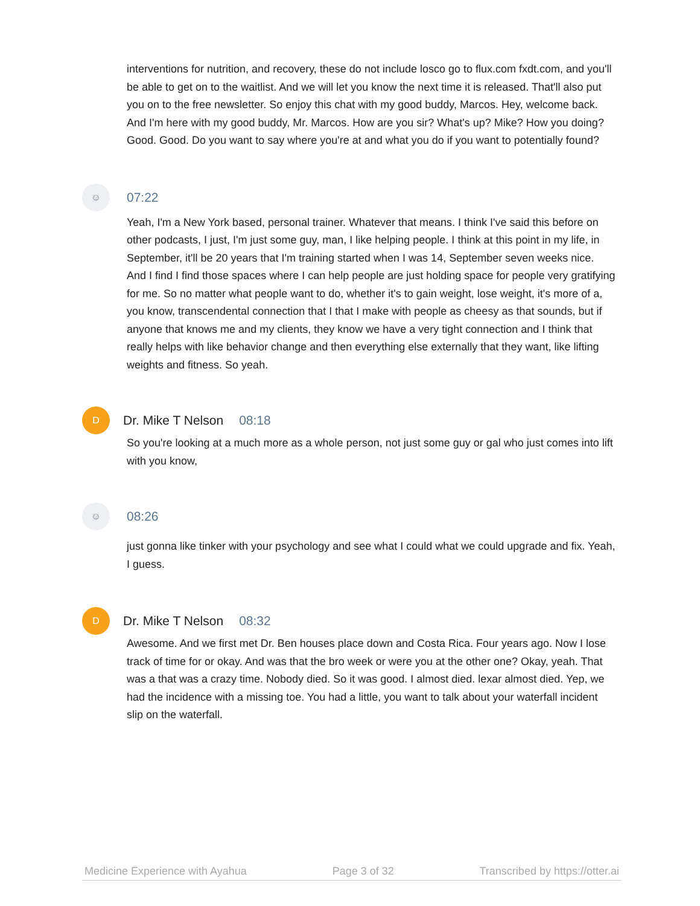interventions for nutrition, and recovery, these do not include losco go to flux.com fxdt.com, and you'll be able to get on to the waitlist. And we will let you know the next time it is released. That'll also put you on to the free newsletter. So enjoy this chat with my good buddy, Marcos. Hey, welcome back. And I'm here with my good buddy, Mr. Marcos. How are you sir? What's up? Mike? How you doing? Good. Good. Do you want to say where you're at and what you do if you want to potentially found?
☺
07:22
Yeah, I'm a New York based, personal trainer. Whatever that means. I think I've said this before on other podcasts, I just, I'm just some guy, man, I like helping people. I think at this point in my life, in September, it'll be 20 years that I'm training started when I was 14, September seven weeks nice. And I find I find those spaces where I can help people are just holding space for people very gratifying for me. So no matter what people want to do, whether it's to gain weight, lose weight, it's more of a, you know, transcendental connection that I that I make with people as cheesy as that sounds, but if anyone that knows me and my clients, they know we have a very tight connection and I think that really helps with like behavior change and then everything else externally that they want, like lifting weights and fitness. So yeah.
D
Dr. Mike T Nelson 08:18
So you're looking at a much more as a whole person, not just some guy or gal who just comes into lift with you know,
☺
08:26
just gonna like tinker with your psychology and see what I could what we could upgrade and fix. Yeah, I guess.
D
Dr. Mike T Nelson 08:32
Awesome. And we first met Dr. Ben houses place down and Costa Rica. Four years ago. Now I lose track of time for or okay. And was that the bro week or were you at the other one? Okay, yeah. That was a that was a crazy time. Nobody died. So it was good. I almost died. lexar almost died. Yep, we had the incidence with a missing toe. You had a little, you want to talk about your waterfall incident slip on the waterfall.
Medicine Experience with Ayahua Page 3 of 32 Transcribed by https://otter.ai